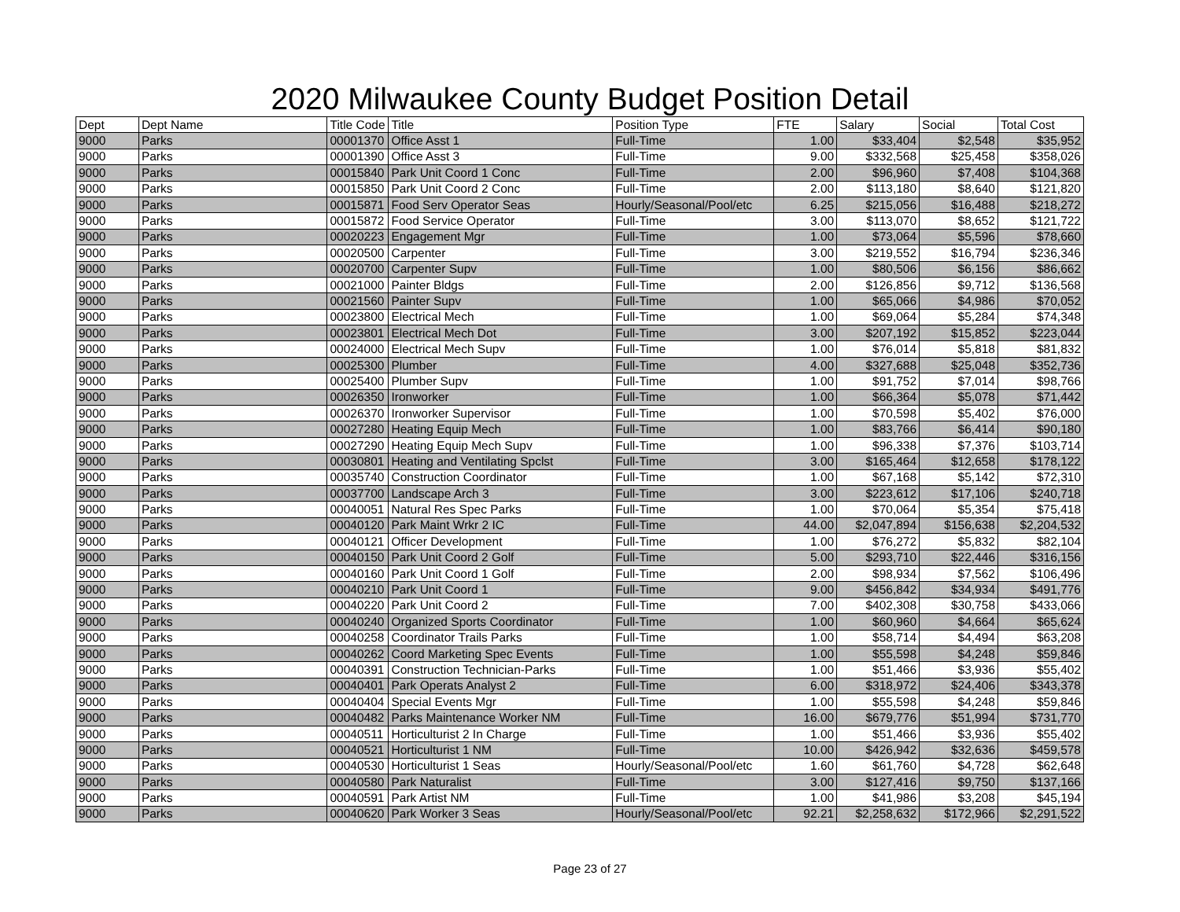2020 Milwaukee County Budget Position Detail
| Dept | Dept Name | Title Code | Title | Position Type | FTE | Salary | Social | Total Cost |
| --- | --- | --- | --- | --- | --- | --- | --- | --- |
| 9000 | Parks | 00001370 | Office Asst 1 | Full-Time | 1.00 | $33,404 | $2,548 | $35,952 |
| 9000 | Parks | 00001390 | Office Asst 3 | Full-Time | 9.00 | $332,568 | $25,458 | $358,026 |
| 9000 | Parks | 00015840 | Park Unit Coord 1 Conc | Full-Time | 2.00 | $96,960 | $7,408 | $104,368 |
| 9000 | Parks | 00015850 | Park Unit Coord 2 Conc | Full-Time | 2.00 | $113,180 | $8,640 | $121,820 |
| 9000 | Parks | 00015871 | Food Serv Operator Seas | Hourly/Seasonal/Pool/etc | 6.25 | $215,056 | $16,488 | $218,272 |
| 9000 | Parks | 00015872 | Food Service Operator | Full-Time | 3.00 | $113,070 | $8,652 | $121,722 |
| 9000 | Parks | 00020223 | Engagement Mgr | Full-Time | 1.00 | $73,064 | $5,596 | $78,660 |
| 9000 | Parks | 00020500 | Carpenter | Full-Time | 3.00 | $219,552 | $16,794 | $236,346 |
| 9000 | Parks | 00020700 | Carpenter Supv | Full-Time | 1.00 | $80,506 | $6,156 | $86,662 |
| 9000 | Parks | 00021000 | Painter Bldgs | Full-Time | 2.00 | $126,856 | $9,712 | $136,568 |
| 9000 | Parks | 00021560 | Painter Supv | Full-Time | 1.00 | $65,066 | $4,986 | $70,052 |
| 9000 | Parks | 00023800 | Electrical Mech | Full-Time | 1.00 | $69,064 | $5,284 | $74,348 |
| 9000 | Parks | 00023801 | Electrical Mech Dot | Full-Time | 3.00 | $207,192 | $15,852 | $223,044 |
| 9000 | Parks | 00024000 | Electrical Mech Supv | Full-Time | 1.00 | $76,014 | $5,818 | $81,832 |
| 9000 | Parks | 00025300 | Plumber | Full-Time | 4.00 | $327,688 | $25,048 | $352,736 |
| 9000 | Parks | 00025400 | Plumber Supv | Full-Time | 1.00 | $91,752 | $7,014 | $98,766 |
| 9000 | Parks | 00026350 | Ironworker | Full-Time | 1.00 | $66,364 | $5,078 | $71,442 |
| 9000 | Parks | 00026370 | Ironworker Supervisor | Full-Time | 1.00 | $70,598 | $5,402 | $76,000 |
| 9000 | Parks | 00027280 | Heating Equip Mech | Full-Time | 1.00 | $83,766 | $6,414 | $90,180 |
| 9000 | Parks | 00027290 | Heating Equip Mech Supv | Full-Time | 1.00 | $96,338 | $7,376 | $103,714 |
| 9000 | Parks | 00030801 | Heating and Ventilating Spclst | Full-Time | 3.00 | $165,464 | $12,658 | $178,122 |
| 9000 | Parks | 00035740 | Construction Coordinator | Full-Time | 1.00 | $67,168 | $5,142 | $72,310 |
| 9000 | Parks | 00037700 | Landscape Arch 3 | Full-Time | 3.00 | $223,612 | $17,106 | $240,718 |
| 9000 | Parks | 00040051 | Natural Res Spec Parks | Full-Time | 1.00 | $70,064 | $5,354 | $75,418 |
| 9000 | Parks | 00040120 | Park Maint Wrkr 2 IC | Full-Time | 44.00 | $2,047,894 | $156,638 | $2,204,532 |
| 9000 | Parks | 00040121 | Officer Development | Full-Time | 1.00 | $76,272 | $5,832 | $82,104 |
| 9000 | Parks | 00040150 | Park Unit Coord 2 Golf | Full-Time | 5.00 | $293,710 | $22,446 | $316,156 |
| 9000 | Parks | 00040160 | Park Unit Coord 1 Golf | Full-Time | 2.00 | $98,934 | $7,562 | $106,496 |
| 9000 | Parks | 00040210 | Park Unit Coord 1 | Full-Time | 9.00 | $456,842 | $34,934 | $491,776 |
| 9000 | Parks | 00040220 | Park Unit Coord 2 | Full-Time | 7.00 | $402,308 | $30,758 | $433,066 |
| 9000 | Parks | 00040240 | Organized Sports Coordinator | Full-Time | 1.00 | $60,960 | $4,664 | $65,624 |
| 9000 | Parks | 00040258 | Coordinator Trails Parks | Full-Time | 1.00 | $58,714 | $4,494 | $63,208 |
| 9000 | Parks | 00040262 | Coord Marketing Spec Events | Full-Time | 1.00 | $55,598 | $4,248 | $59,846 |
| 9000 | Parks | 00040391 | Construction Technician-Parks | Full-Time | 1.00 | $51,466 | $3,936 | $55,402 |
| 9000 | Parks | 00040401 | Park Operats Analyst 2 | Full-Time | 6.00 | $318,972 | $24,406 | $343,378 |
| 9000 | Parks | 00040404 | Special Events Mgr | Full-Time | 1.00 | $55,598 | $4,248 | $59,846 |
| 9000 | Parks | 00040482 | Parks Maintenance Worker NM | Full-Time | 16.00 | $679,776 | $51,994 | $731,770 |
| 9000 | Parks | 00040511 | Horticulturist 2 In Charge | Full-Time | 1.00 | $51,466 | $3,936 | $55,402 |
| 9000 | Parks | 00040521 | Horticulturist 1 NM | Full-Time | 10.00 | $426,942 | $32,636 | $459,578 |
| 9000 | Parks | 00040530 | Horticulturist 1 Seas | Hourly/Seasonal/Pool/etc | 1.60 | $61,760 | $4,728 | $62,648 |
| 9000 | Parks | 00040580 | Park Naturalist | Full-Time | 3.00 | $127,416 | $9,750 | $137,166 |
| 9000 | Parks | 00040591 | Park Artist NM | Full-Time | 1.00 | $41,986 | $3,208 | $45,194 |
| 9000 | Parks | 00040620 | Park Worker 3 Seas | Hourly/Seasonal/Pool/etc | 92.21 | $2,258,632 | $172,966 | $2,291,522 |
Page 23 of 27